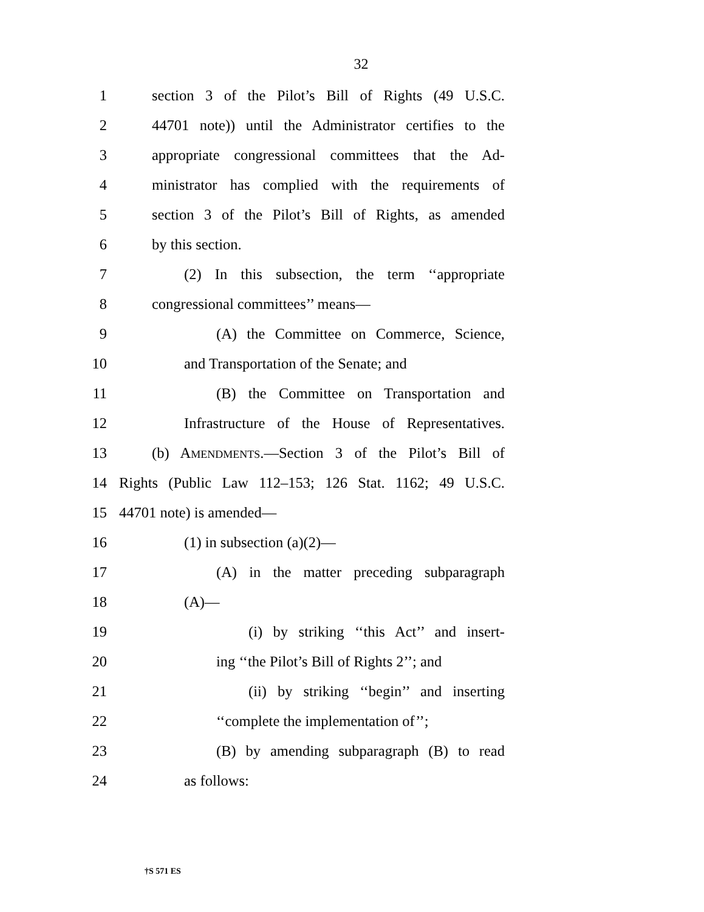32
1 section 3 of the Pilot’s Bill of Rights (49 U.S.C.
2 44701 note)) until the Administrator certifies to the
3 appropriate congressional committees that the Ad-
4 ministrator has complied with the requirements of
5 section 3 of the Pilot’s Bill of Rights, as amended
6 by this section.
7 (2) In this subsection, the term ‘‘appropriate
8 congressional committees’’ means—
9 (A) the Committee on Commerce, Science,
10 and Transportation of the Senate; and
11 (B) the Committee on Transportation and
12 Infrastructure of the House of Representatives.
13 (b) AMENDMENTS.—Section 3 of the Pilot’s Bill of
14 Rights (Public Law 112–153; 126 Stat. 1162; 49 U.S.C.
15 44701 note) is amended—
16 (1) in subsection (a)(2)—
17 (A) in the matter preceding subparagraph
18 (A)—
19 (i) by striking ‘‘this Act’’ and insert-
20 ing ‘‘the Pilot’s Bill of Rights 2’’; and
21 (ii) by striking ‘‘begin’’ and inserting
22 ‘‘complete the implementation of’’;
23 (B) by amending subparagraph (B) to read
24 as follows:
†S 571 ES